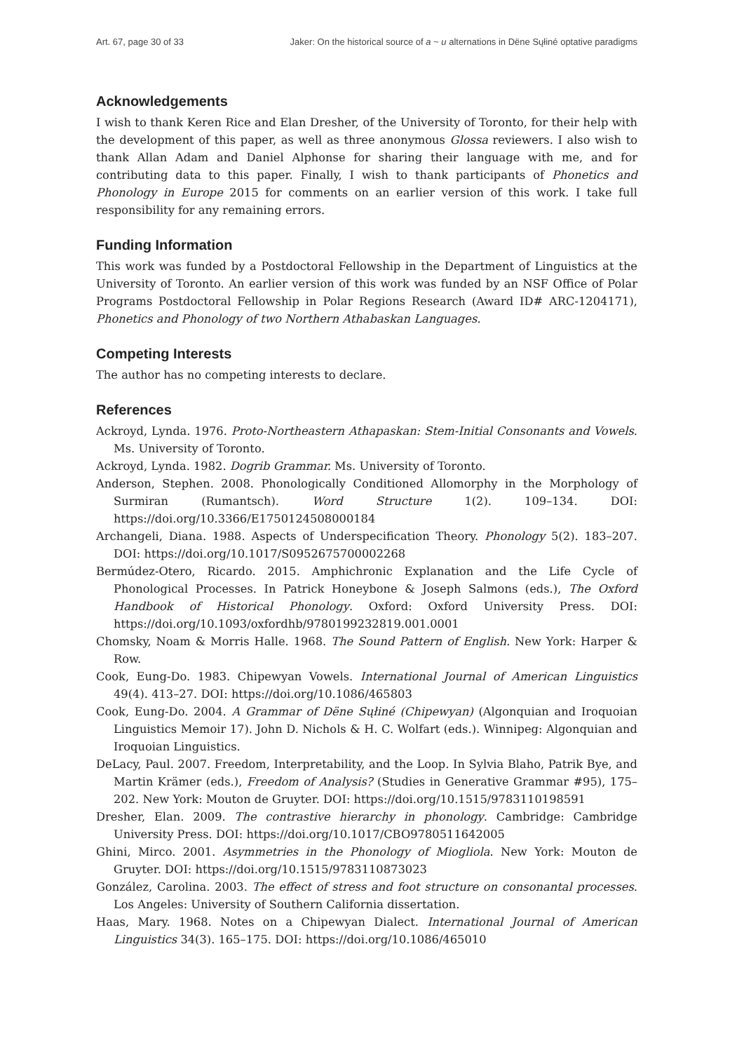Art. 67, page 30 of 33 Jaker: On the historical source of a ~ u alternations in Dëne Sųłiné optative paradigms
Acknowledgements
I wish to thank Keren Rice and Elan Dresher, of the University of Toronto, for their help with the development of this paper, as well as three anonymous Glossa reviewers. I also wish to thank Allan Adam and Daniel Alphonse for sharing their language with me, and for contributing data to this paper. Finally, I wish to thank participants of Phonetics and Phonology in Europe 2015 for comments on an earlier version of this work. I take full responsibility for any remaining errors.
Funding Information
This work was funded by a Postdoctoral Fellowship in the Department of Linguistics at the University of Toronto. An earlier version of this work was funded by an NSF Office of Polar Programs Postdoctoral Fellowship in Polar Regions Research (Award ID# ARC-1204171), Phonetics and Phonology of two Northern Athabaskan Languages.
Competing Interests
The author has no competing interests to declare.
References
Ackroyd, Lynda. 1976. Proto-Northeastern Athapaskan: Stem-Initial Consonants and Vowels. Ms. University of Toronto.
Ackroyd, Lynda. 1982. Dogrib Grammar. Ms. University of Toronto.
Anderson, Stephen. 2008. Phonologically Conditioned Allomorphy in the Morphology of Surmiran (Rumantsch). Word Structure 1(2). 109–134. DOI: https://doi.org/10.3366/E1750124508000184
Archangeli, Diana. 1988. Aspects of Underspecification Theory. Phonology 5(2). 183–207. DOI: https://doi.org/10.1017/S0952675700002268
Bermúdez-Otero, Ricardo. 2015. Amphichronic Explanation and the Life Cycle of Phonological Processes. In Patrick Honeybone & Joseph Salmons (eds.), The Oxford Handbook of Historical Phonology. Oxford: Oxford University Press. DOI: https://doi.org/10.1093/oxfordhb/9780199232819.001.0001
Chomsky, Noam & Morris Halle. 1968. The Sound Pattern of English. New York: Harper & Row.
Cook, Eung-Do. 1983. Chipewyan Vowels. International Journal of American Linguistics 49(4). 413–27. DOI: https://doi.org/10.1086/465803
Cook, Eung-Do. 2004. A Grammar of Dëne Sųłiné (Chipewyan) (Algonquian and Iroquoian Linguistics Memoir 17). John D. Nichols & H. C. Wolfart (eds.). Winnipeg: Algonquian and Iroquoian Linguistics.
DeLacy, Paul. 2007. Freedom, Interpretability, and the Loop. In Sylvia Blaho, Patrik Bye, and Martin Krämer (eds.), Freedom of Analysis? (Studies in Generative Grammar #95), 175–202. New York: Mouton de Gruyter. DOI: https://doi.org/10.1515/9783110198591
Dresher, Elan. 2009. The contrastive hierarchy in phonology. Cambridge: Cambridge University Press. DOI: https://doi.org/10.1017/CBO9780511642005
Ghini, Mirco. 2001. Asymmetries in the Phonology of Miogliola. New York: Mouton de Gruyter. DOI: https://doi.org/10.1515/9783110873023
González, Carolina. 2003. The effect of stress and foot structure on consonantal processes. Los Angeles: University of Southern California dissertation.
Haas, Mary. 1968. Notes on a Chipewyan Dialect. International Journal of American Linguistics 34(3). 165–175. DOI: https://doi.org/10.1086/465010